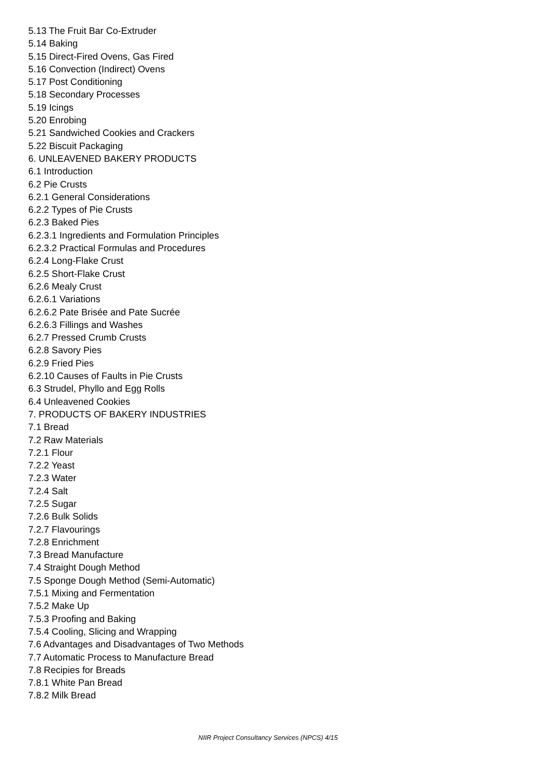5.13 The Fruit Bar Co-Extruder
5.14 Baking
5.15 Direct-Fired Ovens, Gas Fired
5.16 Convection (Indirect) Ovens
5.17 Post Conditioning
5.18 Secondary Processes
5.19 Icings
5.20 Enrobing
5.21 Sandwiched Cookies and Crackers
5.22 Biscuit Packaging
6. UNLEAVENED BAKERY PRODUCTS
6.1 Introduction
6.2 Pie Crusts
6.2.1 General Considerations
6.2.2 Types of Pie Crusts
6.2.3 Baked Pies
6.2.3.1 Ingredients and Formulation Principles
6.2.3.2 Practical Formulas and Procedures
6.2.4 Long-Flake Crust
6.2.5 Short-Flake Crust
6.2.6 Mealy Crust
6.2.6.1 Variations
6.2.6.2 Pate Brisée and Pate Sucrée
6.2.6.3 Fillings and Washes
6.2.7 Pressed Crumb Crusts
6.2.8 Savory Pies
6.2.9 Fried Pies
6.2.10 Causes of Faults in Pie Crusts
6.3 Strudel, Phyllo and Egg Rolls
6.4 Unleavened Cookies
7. PRODUCTS OF BAKERY INDUSTRIES
7.1 Bread
7.2 Raw Materials
7.2.1 Flour
7.2.2 Yeast
7.2.3 Water
7.2.4 Salt
7.2.5 Sugar
7.2.6 Bulk Solids
7.2.7 Flavourings
7.2.8 Enrichment
7.3 Bread Manufacture
7.4 Straight Dough Method
7.5 Sponge Dough Method (Semi-Automatic)
7.5.1 Mixing and Fermentation
7.5.2 Make Up
7.5.3 Proofing and Baking
7.5.4 Cooling, Slicing and Wrapping
7.6 Advantages and Disadvantages of Two Methods
7.7 Automatic Process to Manufacture Bread
7.8 Recipies for Breads
7.8.1 White Pan Bread
7.8.2 Milk Bread
NIIR Project Consultancy Services (NPCS) 4/15